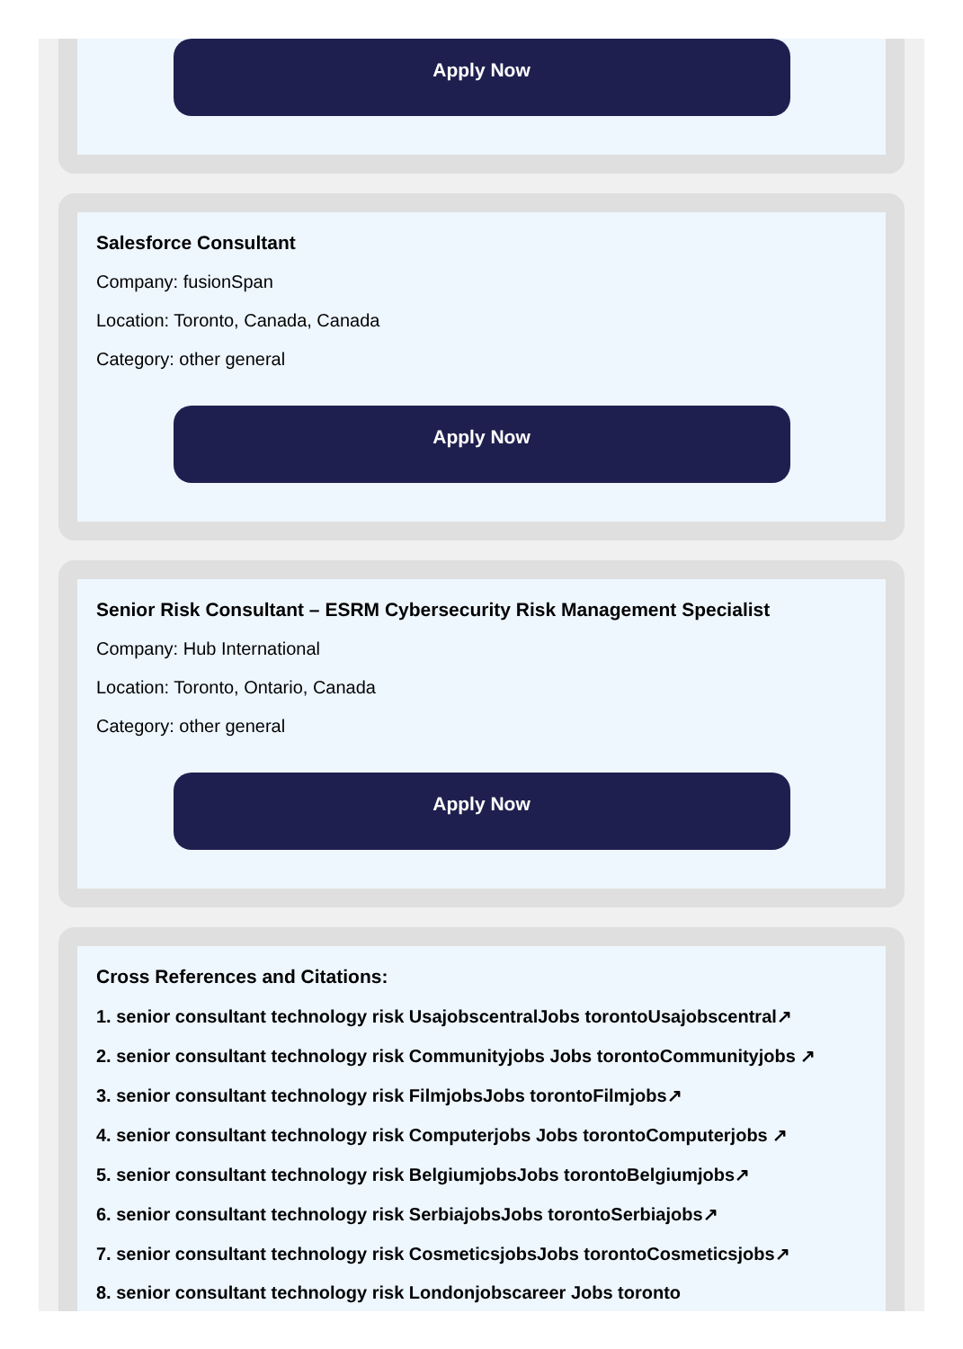Apply Now
Salesforce Consultant
Company: fusionSpan
Location: Toronto, Canada, Canada
Category: other general
Apply Now
Senior Risk Consultant – ESRM Cybersecurity Risk Management Specialist
Company: Hub International
Location: Toronto, Ontario, Canada
Category: other general
Apply Now
Cross References and Citations:
1. senior consultant technology risk UsajobscentralJobs torontoUsajobscentral↗
2. senior consultant technology risk Communityjobs Jobs torontoCommunityjobs ↗
3. senior consultant technology risk FilmjobsJobs torontoFilmjobs↗
4. senior consultant technology risk Computerjobs Jobs torontoComputerjobs ↗
5. senior consultant technology risk BelgiumjobsJobs torontoBelgiumjobs↗
6. senior consultant technology risk SerbiajobsJobs torontoSerbiajobs↗
7. senior consultant technology risk CosmeticsjobsJobs torontoCosmeticsjobs↗
8. senior consultant technology risk Londonjobscareer Jobs toronto